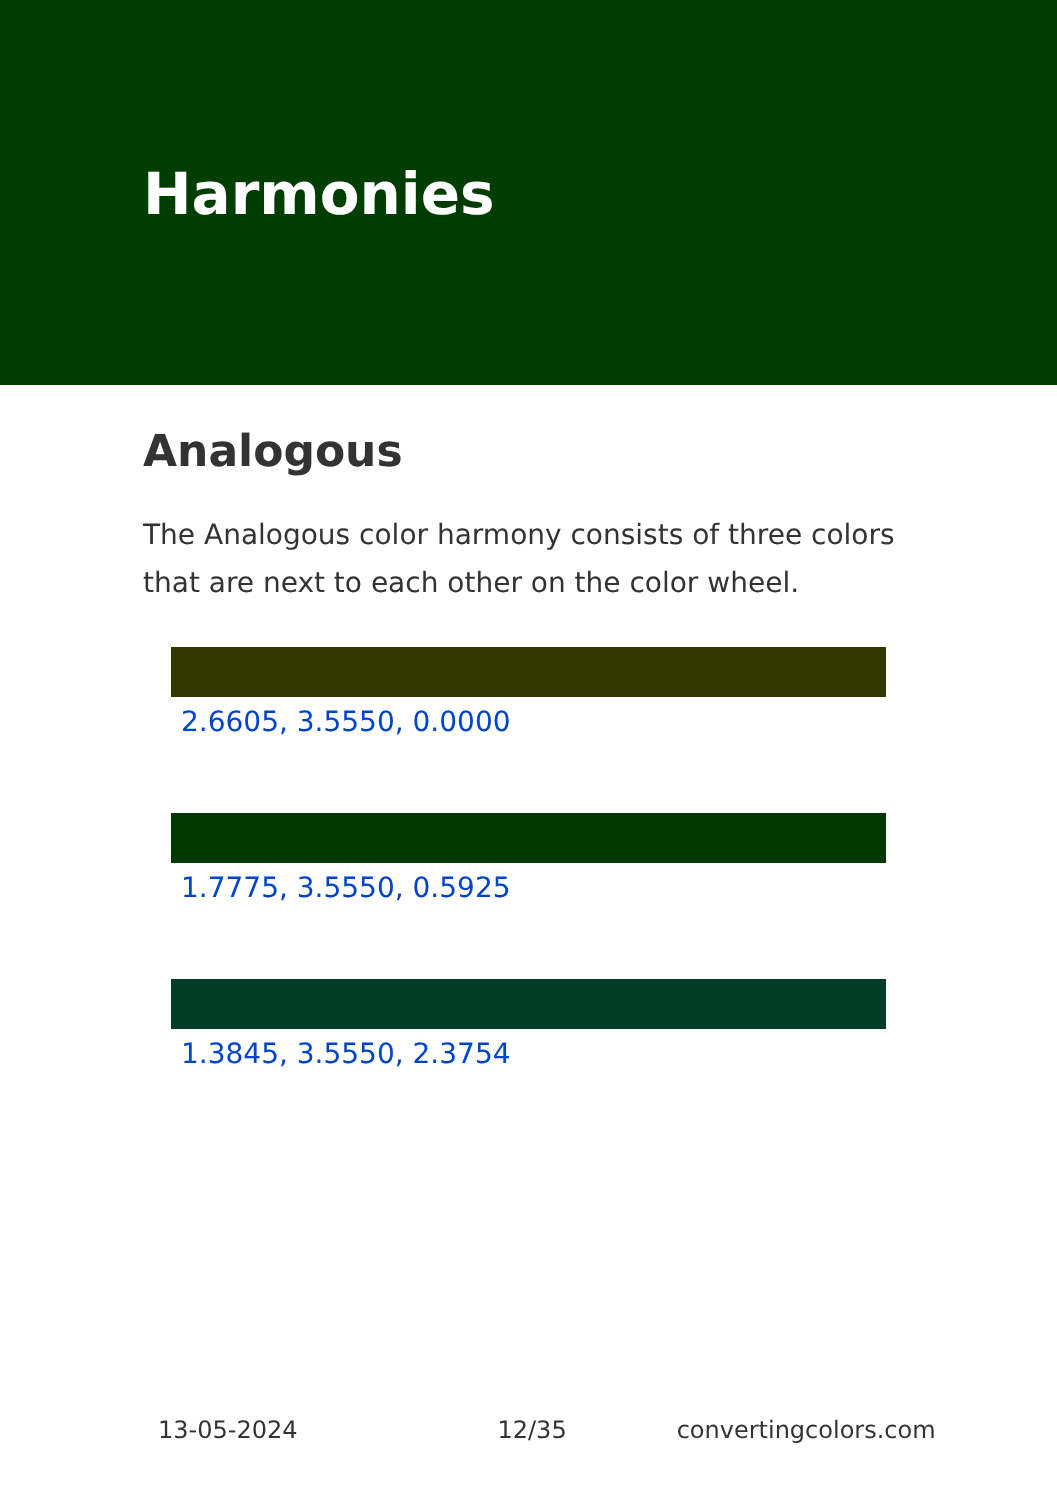Harmonies
Analogous
The Analogous color harmony consists of three colors that are next to each other on the color wheel.
2.6605, 3.5550, 0.0000
1.7775, 3.5550, 0.5925
1.3845, 3.5550, 2.3754
13-05-2024 12/35 convertingcolors.com